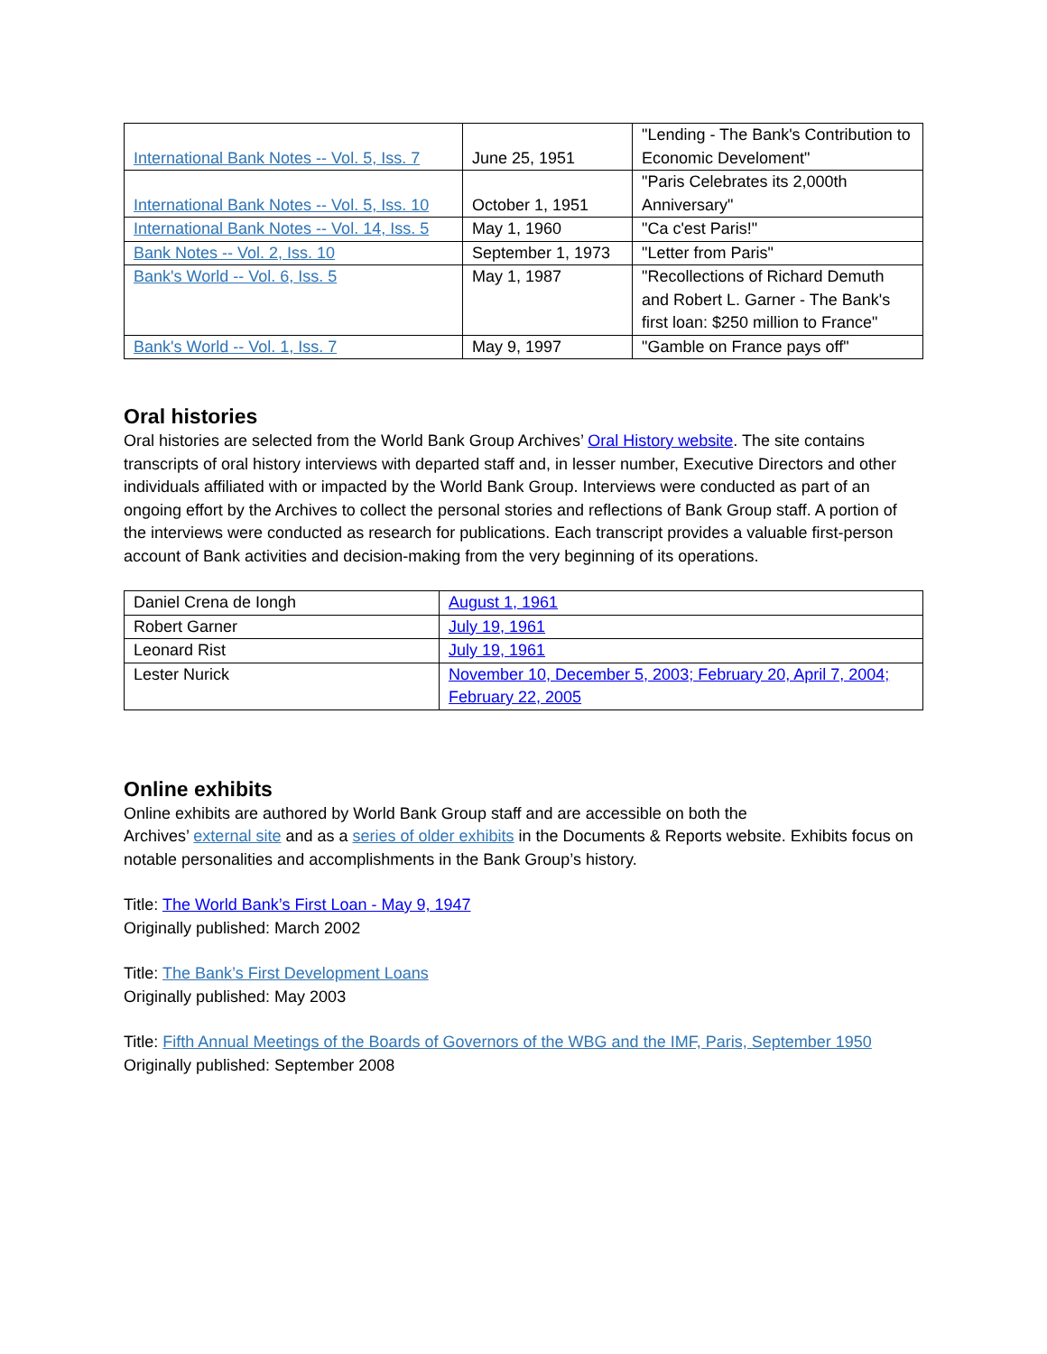| International Bank Notes -- Vol. 5, Iss. 7 | June 25, 1951 | "Lending - The Bank's Contribution to Economic Develoment" |
| International Bank Notes -- Vol. 5, Iss. 10 | October 1, 1951 | "Paris Celebrates its 2,000th Anniversary" |
| International Bank Notes -- Vol. 14, Iss. 5 | May 1, 1960 | "Ca c'est Paris!" |
| Bank Notes -- Vol. 2, Iss. 10 | September 1, 1973 | "Letter from Paris" |
| Bank's World -- Vol. 6, Iss. 5 | May 1, 1987 | "Recollections of Richard Demuth and Robert L. Garner - The Bank's first loan: $250 million to France" |
| Bank's World -- Vol. 1, Iss. 7 | May 9, 1997 | "Gamble on France pays off" |
Oral histories
Oral histories are selected from the World Bank Group Archives’ Oral History website. The site contains transcripts of oral history interviews with departed staff and, in lesser number, Executive Directors and other individuals affiliated with or impacted by the World Bank Group. Interviews were conducted as part of an ongoing effort by the Archives to collect the personal stories and reflections of Bank Group staff. A portion of the interviews were conducted as research for publications. Each transcript provides a valuable first-person account of Bank activities and decision-making from the very beginning of its operations.
| Daniel Crena de Iongh | August 1, 1961 |
| Robert Garner | July 19, 1961 |
| Leonard Rist | July 19, 1961 |
| Lester Nurick | November 10, December 5, 2003; February 20, April 7, 2004; February 22, 2005 |
Online exhibits
Online exhibits are authored by World Bank Group staff and are accessible on both the
Archives’ external site and as a series of older exhibits in the Documents & Reports website. Exhibits focus on notable personalities and accomplishments in the Bank Group’s history.
Title: The World Bank’s First Loan - May 9, 1947
Originally published: March 2002
Title: The Bank’s First Development Loans
Originally published: May 2003
Title: Fifth Annual Meetings of the Boards of Governors of the WBG and the IMF, Paris, September 1950
Originally published: September 2008